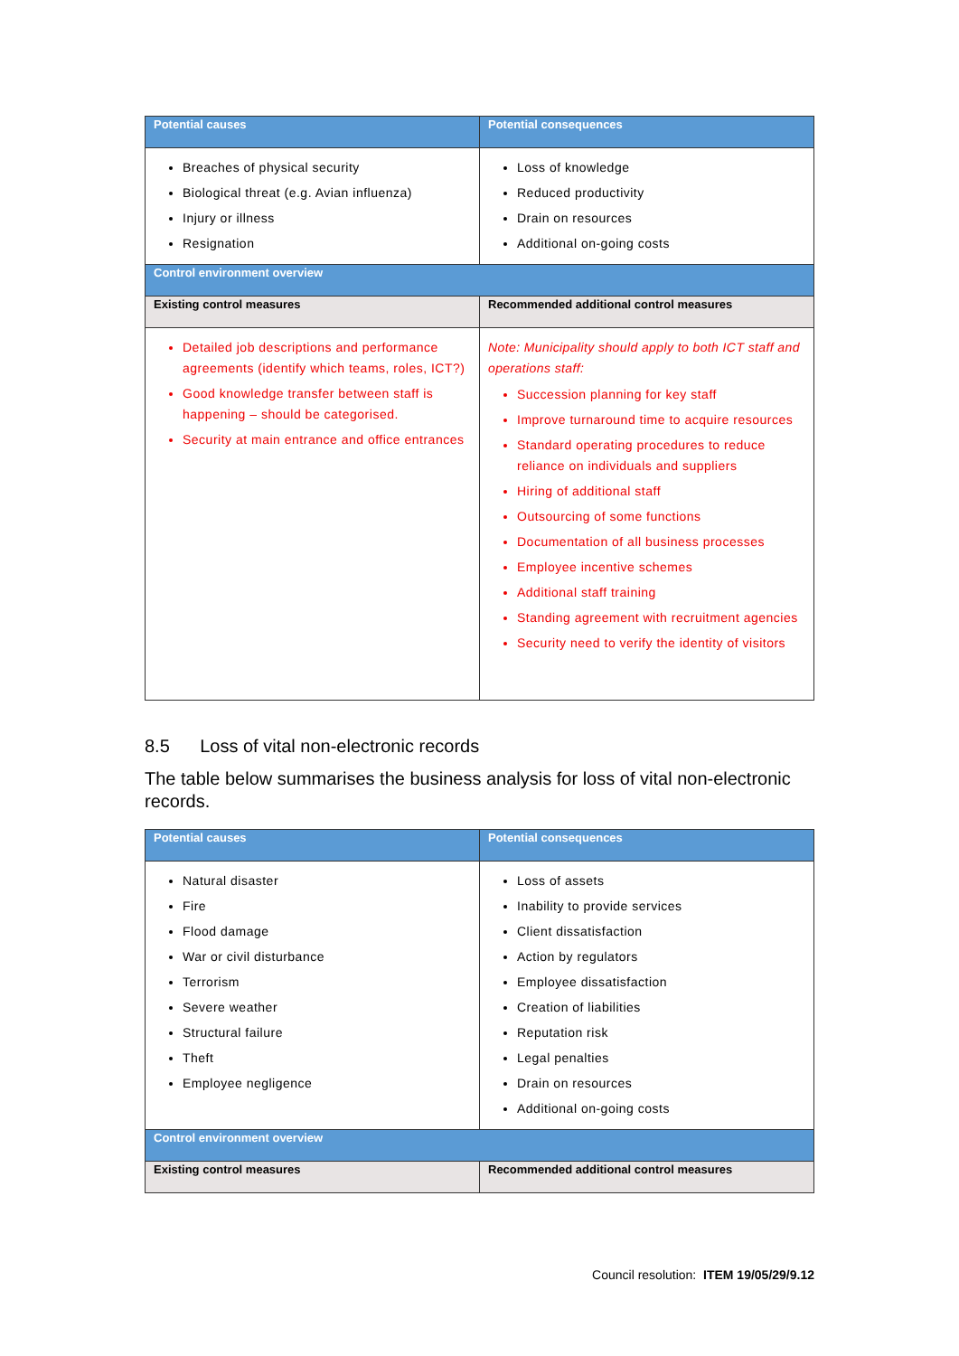| Potential causes | Potential consequences |
| --- | --- |
| Breaches of physical security Biological threat (e.g. Avian influenza) Injury or illness Resignation | Loss of knowledge Reduced productivity Drain on resources Additional on-going costs |
| Control environment overview | |
| Existing control measures | Recommended additional control measures |
| Detailed job descriptions and performance agreements (identify which teams, roles, ICT?) Good knowledge transfer between staff is happening – should be categorised. Security at main entrance and office entrances | Note: Municipality should apply to both ICT staff and operations staff: Succession planning for key staff Improve turnaround time to acquire resources Standard operating procedures to reduce reliance on individuals and suppliers Hiring of additional staff Outsourcing of some functions Documentation of all business processes Employee incentive schemes Additional staff training Standing agreement with recruitment agencies Security need to verify the identity of visitors |
8.5 Loss of vital non-electronic records
The table below summarises the business analysis for loss of vital non-electronic records.
| Potential causes | Potential consequences |
| --- | --- |
| Natural disaster Fire Flood damage War or civil disturbance Terrorism Severe weather Structural failure Theft Employee negligence | Loss of assets Inability to provide services Client dissatisfaction Action by regulators Employee dissatisfaction Creation of liabilities Reputation risk Legal penalties Drain on resources Additional on-going costs |
| Control environment overview | |
| Existing control measures | Recommended additional control measures |
Council resolution: ITEM 19/05/29/9.12